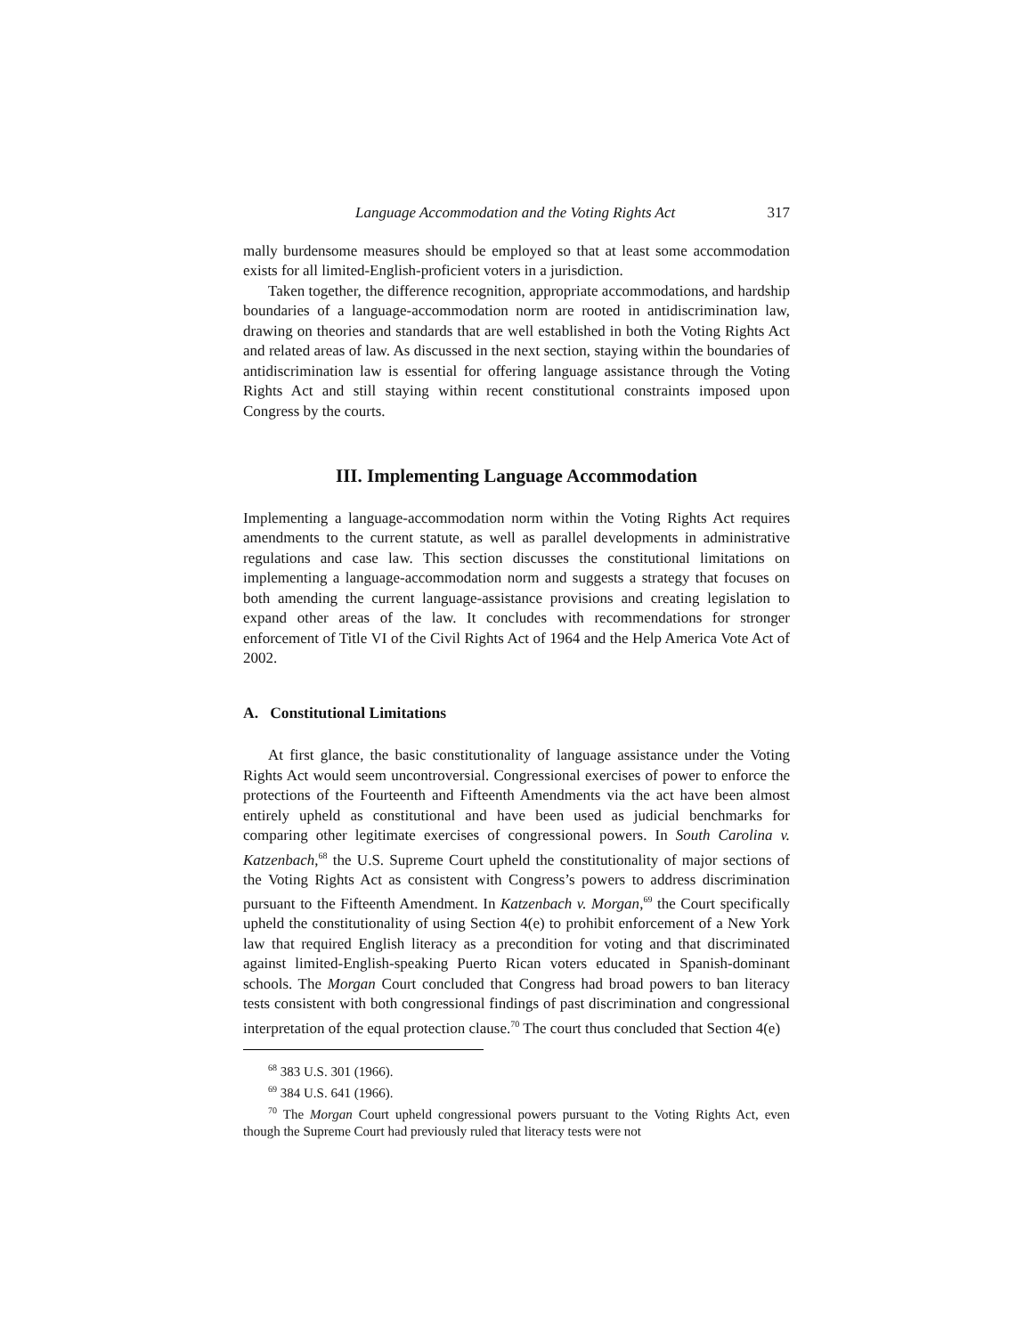Language Accommodation and the Voting Rights Act 317
mally burdensome measures should be employed so that at least some accommodation exists for all limited-English-proficient voters in a jurisdiction.
Taken together, the difference recognition, appropriate accommodations, and hardship boundaries of a language-accommodation norm are rooted in antidiscrimination law, drawing on theories and standards that are well established in both the Voting Rights Act and related areas of law. As discussed in the next section, staying within the boundaries of antidiscrimination law is essential for offering language assistance through the Voting Rights Act and still staying within recent constitutional constraints imposed upon Congress by the courts.
III. Implementing Language Accommodation
Implementing a language-accommodation norm within the Voting Rights Act requires amendments to the current statute, as well as parallel developments in administrative regulations and case law. This section discusses the constitutional limitations on implementing a language-accommodation norm and suggests a strategy that focuses on both amending the current language-assistance provisions and creating legislation to expand other areas of the law. It concludes with recommendations for stronger enforcement of Title VI of the Civil Rights Act of 1964 and the Help America Vote Act of 2002.
A. Constitutional Limitations
At first glance, the basic constitutionality of language assistance under the Voting Rights Act would seem uncontroversial. Congressional exercises of power to enforce the protections of the Fourteenth and Fifteenth Amendments via the act have been almost entirely upheld as constitutional and have been used as judicial benchmarks for comparing other legitimate exercises of congressional powers. In South Carolina v. Katzenbach,<sup>68</sup> the U.S. Supreme Court upheld the constitutionality of major sections of the Voting Rights Act as consistent with Congress’s powers to address discrimination pursuant to the Fifteenth Amendment. In Katzenbach v. Morgan,<sup>69</sup> the Court specifically upheld the constitutionality of using Section 4(e) to prohibit enforcement of a New York law that required English literacy as a precondition for voting and that discriminated against limited-English-speaking Puerto Rican voters educated in Spanish-dominant schools. The Morgan Court concluded that Congress had broad powers to ban literacy tests consistent with both congressional findings of past discrimination and congressional interpretation of the equal protection clause.<sup>70</sup> The court thus concluded that Section 4(e)
<sup>68</sup> 383 U.S. 301 (1966).
<sup>69</sup> 384 U.S. 641 (1966).
<sup>70</sup> The Morgan Court upheld congressional powers pursuant to the Voting Rights Act, even though the Supreme Court had previously ruled that literacy tests were not